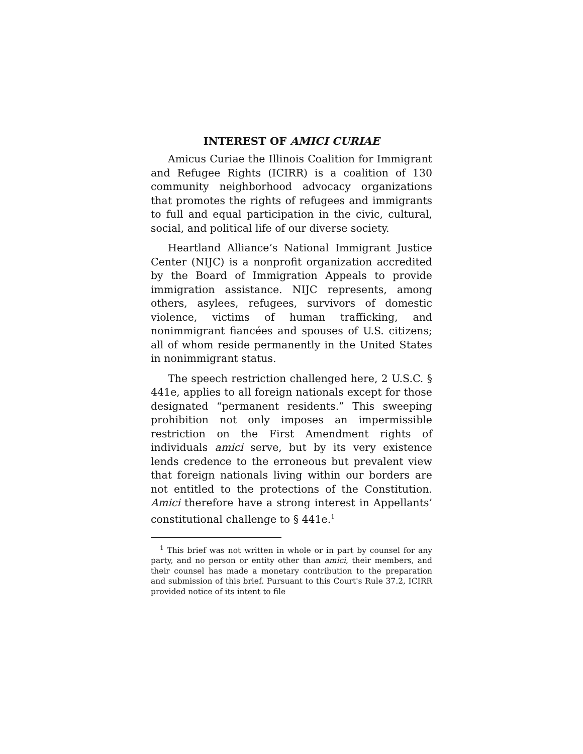INTEREST OF AMICI CURIAE
Amicus Curiae the Illinois Coalition for Immigrant and Refugee Rights (ICIRR) is a coalition of 130 community neighborhood advocacy organizations that promotes the rights of refugees and immigrants to full and equal participation in the civic, cultural, social, and political life of our diverse society.
Heartland Alliance’s National Immigrant Justice Center (NIJC) is a nonprofit organization accredited by the Board of Immigration Appeals to provide immigration assistance. NIJC represents, among others, asylees, refugees, survivors of domestic violence, victims of human trafficking, and nonimmigrant fiancées and spouses of U.S. citizens; all of whom reside permanently in the United States in nonimmigrant status.
The speech restriction challenged here, 2 U.S.C. § 441e, applies to all foreign nationals except for those designated “permanent residents.” This sweeping prohibition not only imposes an impermissible restriction on the First Amendment rights of individuals amici serve, but by its very existence lends credence to the erroneous but prevalent view that foreign nationals living within our borders are not entitled to the protections of the Constitution. Amici therefore have a strong interest in Appellants’ constitutional challenge to § 441e.<sup>1</sup>
<sup>1</sup> This brief was not written in whole or in part by counsel for any party, and no person or entity other than amici, their members, and their counsel has made a monetary contribution to the preparation and submission of this brief. Pursuant to this Court's Rule 37.2, ICIRR provided notice of its intent to file